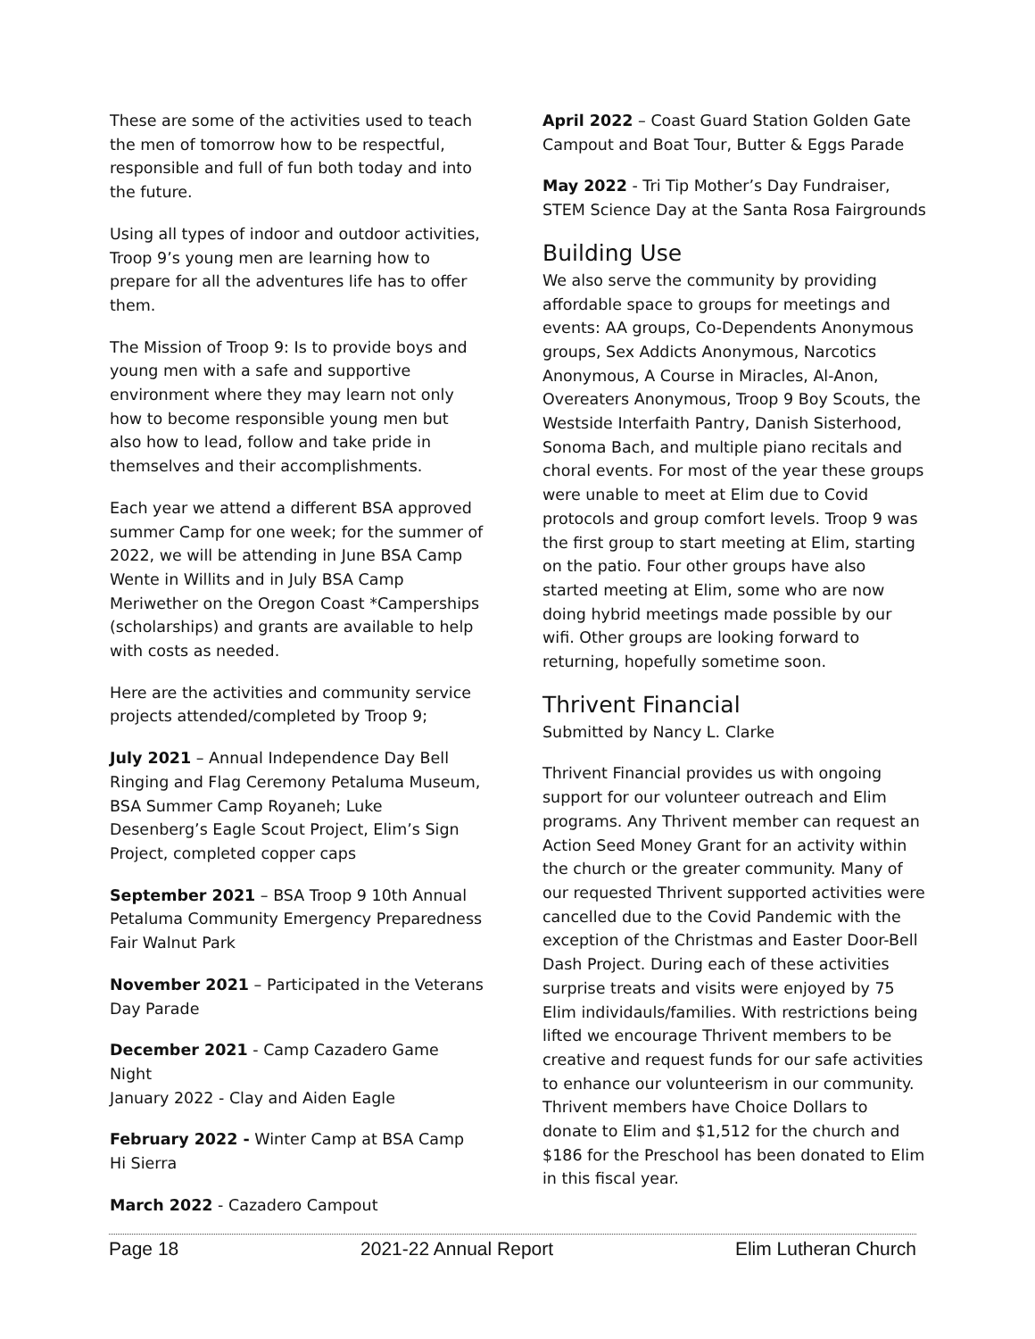These are some of the activities used to teach the men of tomorrow how to be respectful, responsible and full of fun both today and into the future.
Using all types of indoor and outdoor activities, Troop 9’s young men are learning how to prepare for all the adventures life has to offer them.
The Mission of Troop 9: Is to provide boys and young men with a safe and supportive environment where they may learn not only how to become responsible young men but also how to lead, follow and take pride in themselves and their accomplishments.
Each year we attend a different BSA approved summer Camp for one week; for the summer of 2022, we will be attending in June BSA Camp Wente in Willits and in July BSA Camp Meriwether on the Oregon Coast *Camperships (scholarships) and grants are available to help with costs as needed.
Here are the activities and community service projects attended/completed by Troop 9;
July 2021 – Annual Independence Day Bell Ringing and Flag Ceremony Petaluma Museum, BSA Summer Camp Royaneh; Luke Desenberg’s Eagle Scout Project, Elim’s Sign Project, completed copper caps
September 2021 – BSA Troop 9 10th Annual Petaluma Community Emergency Preparedness Fair Walnut Park
November 2021 – Participated in the Veterans Day Parade
December 2021 - Camp Cazadero Game Night
January 2022 - Clay and Aiden Eagle
February 2022 - Winter Camp at BSA Camp Hi Sierra
March 2022 - Cazadero Campout
April 2022 – Coast Guard Station Golden Gate Campout and Boat Tour, Butter & Eggs Parade
May 2022 - Tri Tip Mother’s Day Fundraiser, STEM Science Day at the Santa Rosa Fairgrounds
Building Use
We also serve the community by providing affordable space to groups for meetings and events: AA groups, Co-Dependents Anonymous groups, Sex Addicts Anonymous, Narcotics Anonymous, A Course in Miracles, Al-Anon, Overeaters Anonymous, Troop 9 Boy Scouts, the Westside Interfaith Pantry, Danish Sisterhood, Sonoma Bach, and multiple piano recitals and choral events. For most of the year these groups were unable to meet at Elim due to Covid protocols and group comfort levels. Troop 9 was the first group to start meeting at Elim, starting on the patio. Four other groups have also started meeting at Elim, some who are now doing hybrid meetings made possible by our wifi. Other groups are looking forward to returning, hopefully sometime soon.
Thrivent Financial
Submitted by Nancy L. Clarke
Thrivent Financial provides us with ongoing support for our volunteer outreach and Elim programs. Any Thrivent member can request an Action Seed Money Grant for an activity within the church or the greater community. Many of our requested Thrivent supported activities were cancelled due to the Covid Pandemic with the exception of the Christmas and Easter Door-Bell Dash Project. During each of these activities surprise treats and visits were enjoyed by 75 Elim individauls/families. With restrictions being lifted we encourage Thrivent members to be creative and request funds for our safe activities to enhance our volunteerism in our community. Thrivent members have Choice Dollars to donate to Elim and $1,512 for the church and $186 for the Preschool has been donated to Elim in this fiscal year.
Page 18 2021-22 Annual Report Elim Lutheran Church